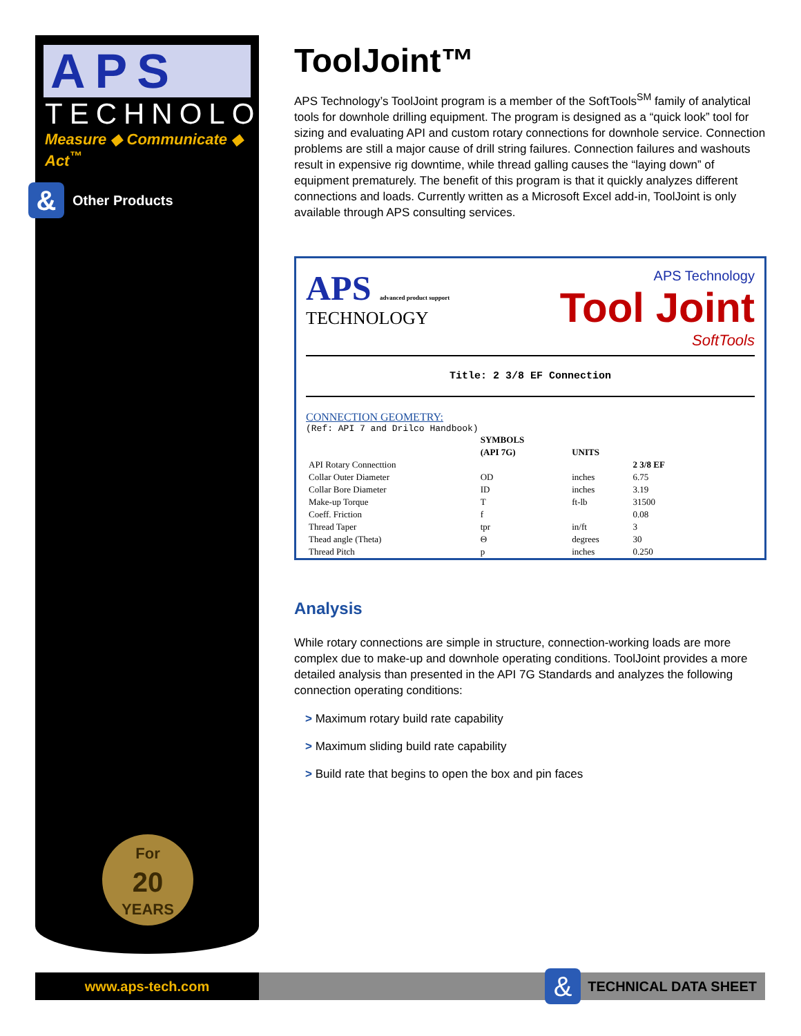APS
TECHNOLOGY
Measure ◆ Communicate ◆ Act<sup>™</sup>
& Other Products
For
20
YEARS
ToolJoint™
APS Technology’s ToolJoint program is a member of the SoftTools<sup>SM</sup> family of analytical tools for downhole drilling equipment. The program is designed as a “quick look” tool for sizing and evaluating API and custom rotary connections for downhole service. Connection problems are still a major cause of drill string failures. Connection failures and washouts result in expensive rig downtime, while thread galling causes the “laying down” of equipment prematurely. The benefit of this program is that it quickly analyzes different connections and loads. Currently written as a Microsoft Excel add-in, ToolJoint is only available through APS consulting services.
APS advanced product support
TECHNOLOGY
APS Technology
Tool Joint
SoftTools
Title: 2 3/8 EF Connection
CONNECTION GEOMETRY:
(Ref: API 7 and Drilco Handbook)
| | SYMBOLS | | |
| --- | --- | --- | --- |
| | (API 7G) | UNITS | |
| API Rotary Connecttion | | | 2 3/8 EF |
| Collar Outer Diameter | OD | inches | 6.75 |
| Collar Bore Diameter | ID | inches | 3.19 |
| Make-up Torque | T | ft-lb | 31500 |
| Coeff. Friction | f | | 0.08 |
| Thread Taper | tpr | in/ft | 3 |
| Thead angle (Theta) | Θ | degrees | 30 |
| Thread Pitch | p | inches | 0.250 |
Analysis
While rotary connections are simple in structure, connection-working loads are more complex due to make-up and downhole operating conditions. ToolJoint provides a more detailed analysis than presented in the API 7G Standards and analyzes the following connection operating conditions:
> Maximum rotary build rate capability
> Maximum sliding build rate capability
> Build rate that begins to open the box and pin faces
www.aps-tech.com
&
TECHNICAL DATA SHEET